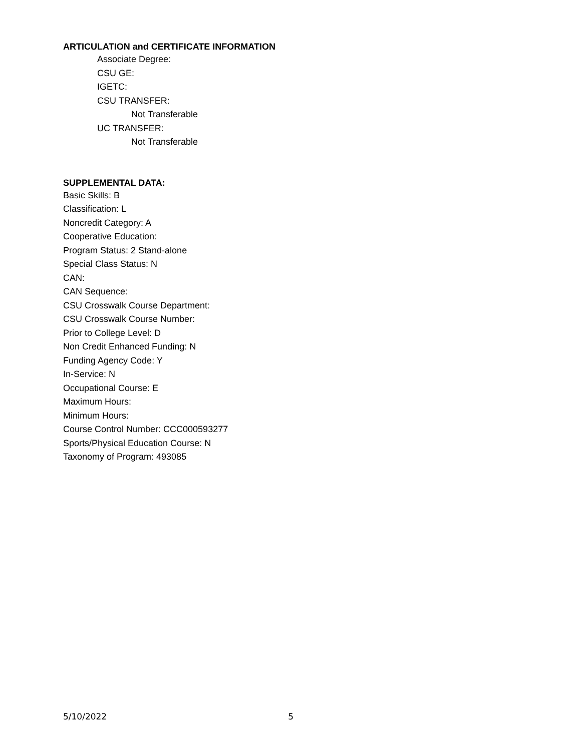ARTICULATION and CERTIFICATE INFORMATION
Associate Degree:
CSU GE:
IGETC:
CSU TRANSFER:
Not Transferable
UC TRANSFER:
Not Transferable
SUPPLEMENTAL DATA:
Basic Skills: B
Classification: L
Noncredit Category: A
Cooperative Education:
Program Status: 2 Stand-alone
Special Class Status: N
CAN:
CAN Sequence:
CSU Crosswalk Course Department:
CSU Crosswalk Course Number:
Prior to College Level: D
Non Credit Enhanced Funding: N
Funding Agency Code: Y
In-Service: N
Occupational Course: E
Maximum Hours:
Minimum Hours:
Course Control Number: CCC000593277
Sports/Physical Education Course: N
Taxonomy of Program: 493085
5/10/2022 5